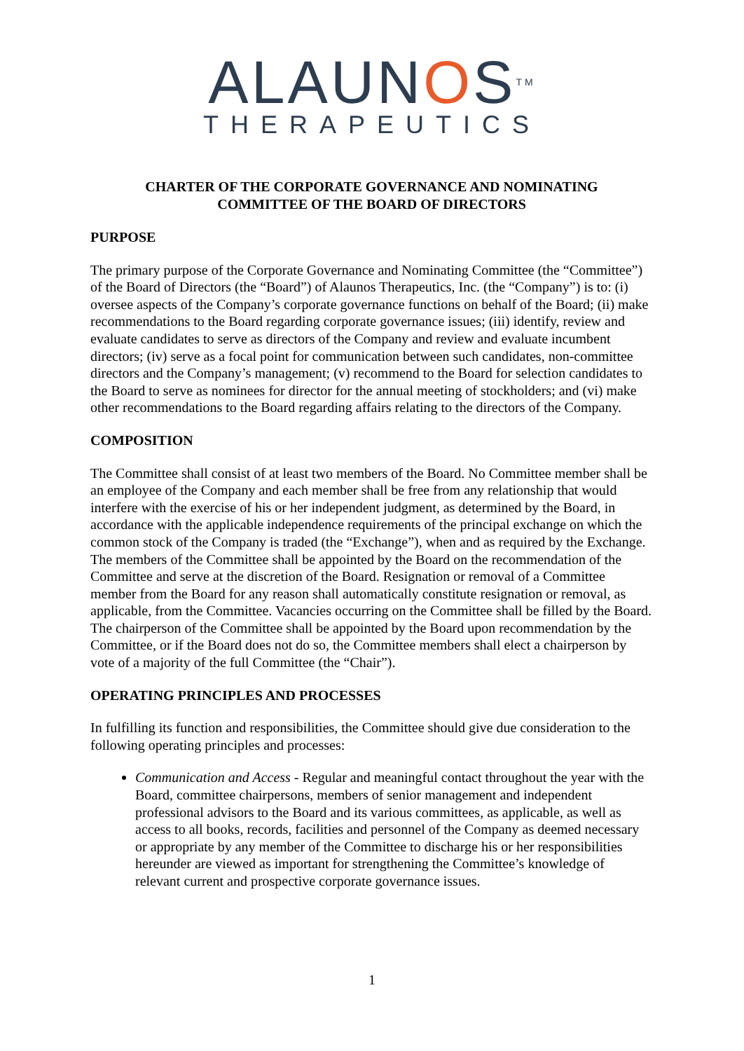ALAUNOS<sup>TM</sup>
THERAPEUTICS
CHARTER OF THE CORPORATE GOVERNANCE AND NOMINATING
COMMITTEE OF THE BOARD OF DIRECTORS
PURPOSE
The primary purpose of the Corporate Governance and Nominating Committee (the “Committee”) of the Board of Directors (the “Board”) of Alaunos Therapeutics, Inc. (the “Company”) is to: (i) oversee aspects of the Company’s corporate governance functions on behalf of the Board; (ii) make recommendations to the Board regarding corporate governance issues; (iii) identify, review and evaluate candidates to serve as directors of the Company and review and evaluate incumbent directors; (iv) serve as a focal point for communication between such candidates, non-committee directors and the Company’s management; (v) recommend to the Board for selection candidates to the Board to serve as nominees for director for the annual meeting of stockholders; and (vi) make other recommendations to the Board regarding affairs relating to the directors of the Company.
COMPOSITION
The Committee shall consist of at least two members of the Board. No Committee member shall be an employee of the Company and each member shall be free from any relationship that would interfere with the exercise of his or her independent judgment, as determined by the Board, in accordance with the applicable independence requirements of the principal exchange on which the common stock of the Company is traded (the “Exchange”), when and as required by the Exchange. The members of the Committee shall be appointed by the Board on the recommendation of the Committee and serve at the discretion of the Board. Resignation or removal of a Committee member from the Board for any reason shall automatically constitute resignation or removal, as applicable, from the Committee. Vacancies occurring on the Committee shall be filled by the Board. The chairperson of the Committee shall be appointed by the Board upon recommendation by the Committee, or if the Board does not do so, the Committee members shall elect a chairperson by vote of a majority of the full Committee (the “Chair”).
OPERATING PRINCIPLES AND PROCESSES
In fulfilling its function and responsibilities, the Committee should give due consideration to the following operating principles and processes:
Communication and Access - Regular and meaningful contact throughout the year with the Board, committee chairpersons, members of senior management and independent professional advisors to the Board and its various committees, as applicable, as well as access to all books, records, facilities and personnel of the Company as deemed necessary or appropriate by any member of the Committee to discharge his or her responsibilities hereunder are viewed as important for strengthening the Committee’s knowledge of relevant current and prospective corporate governance issues.
1